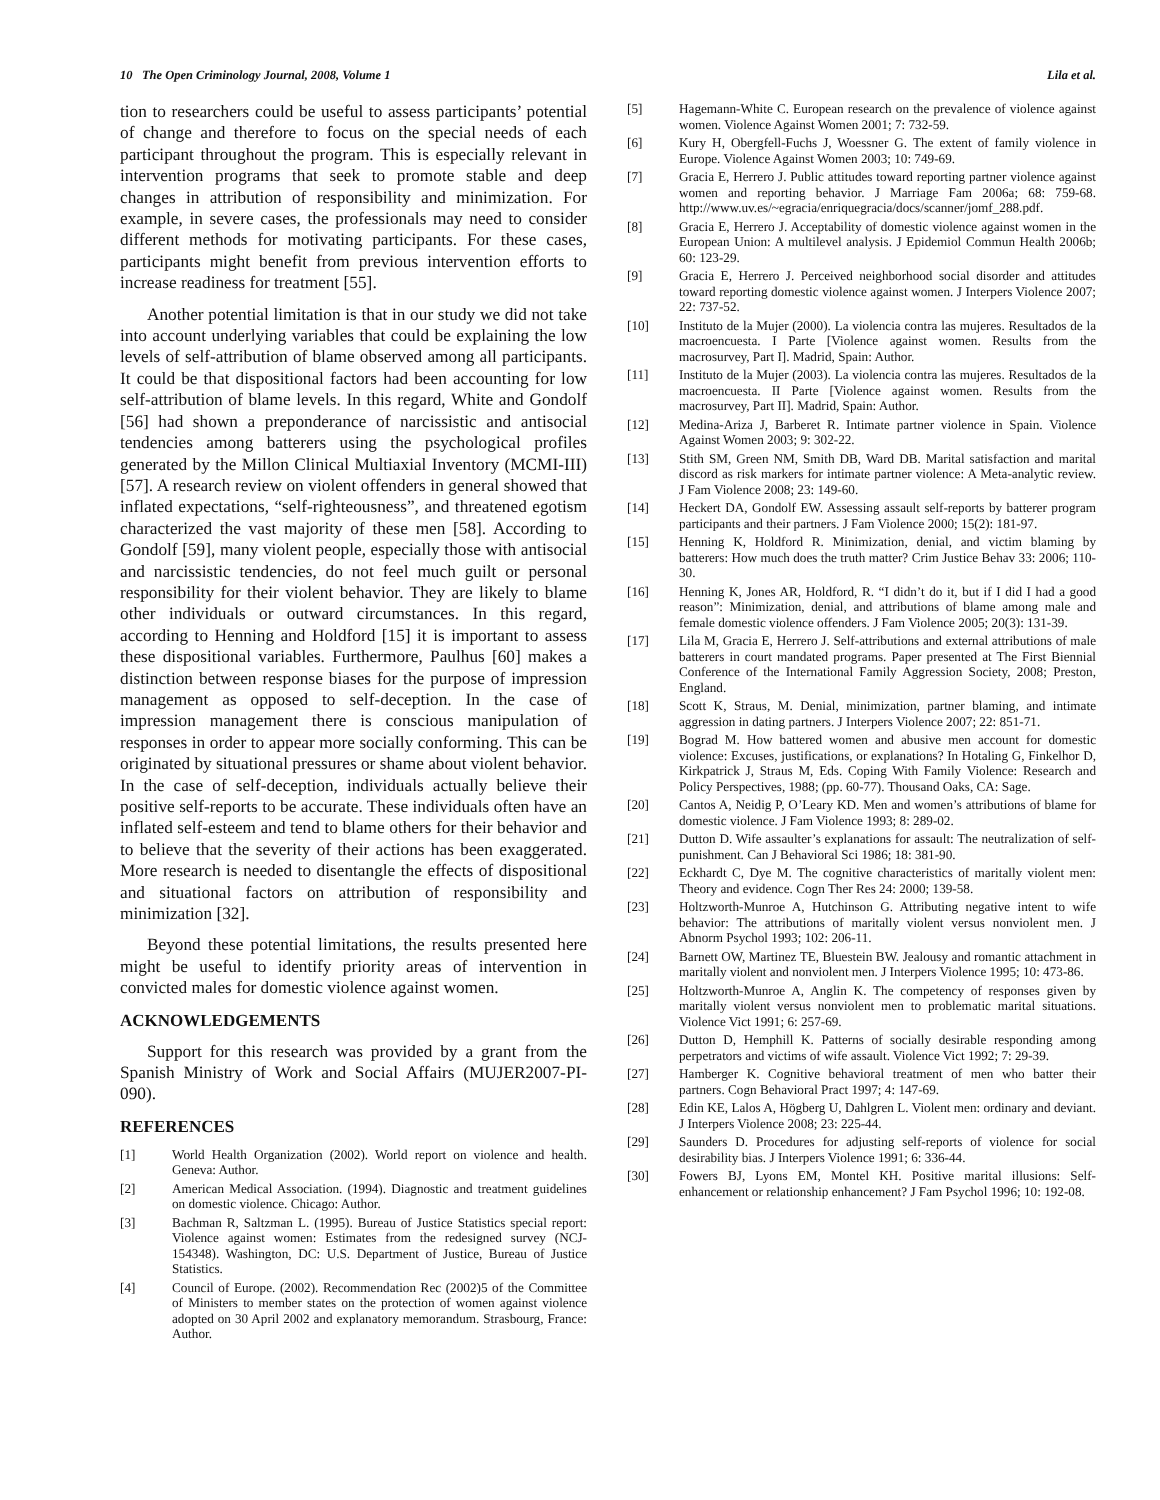10 The Open Criminology Journal, 2008, Volume 1 Lila et al.
tion to researchers could be useful to assess participants’ potential of change and therefore to focus on the special needs of each participant throughout the program. This is especially relevant in intervention programs that seek to promote stable and deep changes in attribution of responsibility and minimization. For example, in severe cases, the professionals may need to consider different methods for motivating participants. For these cases, participants might benefit from previous intervention efforts to increase readiness for treatment [55].
Another potential limitation is that in our study we did not take into account underlying variables that could be explaining the low levels of self-attribution of blame observed among all participants. It could be that dispositional factors had been accounting for low self-attribution of blame levels. In this regard, White and Gondolf [56] had shown a preponderance of narcissistic and antisocial tendencies among batterers using the psychological profiles generated by the Millon Clinical Multiaxial Inventory (MCMI-III) [57]. A research review on violent offenders in general showed that inflated expectations, “self-righteousness”, and threatened egotism characterized the vast majority of these men [58]. According to Gondolf [59], many violent people, especially those with antisocial and narcissistic tendencies, do not feel much guilt or personal responsibility for their violent behavior. They are likely to blame other individuals or outward circumstances. In this regard, according to Henning and Holdford [15] it is important to assess these dispositional variables. Furthermore, Paulhus [60] makes a distinction between response biases for the purpose of impression management as opposed to self-deception. In the case of impression management there is conscious manipulation of responses in order to appear more socially conforming. This can be originated by situational pressures or shame about violent behavior. In the case of self-deception, individuals actually believe their positive self-reports to be accurate. These individuals often have an inflated self-esteem and tend to blame others for their behavior and to believe that the severity of their actions has been exaggerated. More research is needed to disentangle the effects of dispositional and situational factors on attribution of responsibility and minimization [32].
Beyond these potential limitations, the results presented here might be useful to identify priority areas of intervention in convicted males for domestic violence against women.
ACKNOWLEDGEMENTS
Support for this research was provided by a grant from the Spanish Ministry of Work and Social Affairs (MUJER2007-PI-090).
REFERENCES
[1] World Health Organization (2002). World report on violence and health. Geneva: Author.
[2] American Medical Association. (1994). Diagnostic and treatment guidelines on domestic violence. Chicago: Author.
[3] Bachman R, Saltzman L. (1995). Bureau of Justice Statistics special report: Violence against women: Estimates from the redesigned survey (NCJ-154348). Washington, DC: U.S. Department of Justice, Bureau of Justice Statistics.
[4] Council of Europe. (2002). Recommendation Rec (2002)5 of the Committee of Ministers to member states on the protection of women against violence adopted on 30 April 2002 and explanatory memorandum. Strasbourg, France: Author.
[5] Hagemann-White C. European research on the prevalence of violence against women. Violence Against Women 2001; 7: 732-59.
[6] Kury H, Obergfell-Fuchs J, Woessner G. The extent of family violence in Europe. Violence Against Women 2003; 10: 749-69.
[7] Gracia E, Herrero J. Public attitudes toward reporting partner violence against women and reporting behavior. J Marriage Fam 2006a; 68: 759-68. http://www.uv.es/~egracia/enriquegracia/docs/scanner/jomf_288.pdf.
[8] Gracia E, Herrero J. Acceptability of domestic violence against women in the European Union: A multilevel analysis. J Epidemiol Commun Health 2006b; 60: 123-29.
[9] Gracia E, Herrero J. Perceived neighborhood social disorder and attitudes toward reporting domestic violence against women. J Interpers Violence 2007; 22: 737-52.
[10] Instituto de la Mujer (2000). La violencia contra las mujeres. Resultados de la macroencuesta. I Parte [Violence against women. Results from the macrosurvey, Part I]. Madrid, Spain: Author.
[11] Instituto de la Mujer (2003). La violencia contra las mujeres. Resultados de la macroencuesta. II Parte [Violence against women. Results from the macrosurvey, Part II]. Madrid, Spain: Author.
[12] Medina-Ariza J, Barberet R. Intimate partner violence in Spain. Violence Against Women 2003; 9: 302-22.
[13] Stith SM, Green NM, Smith DB, Ward DB. Marital satisfaction and marital discord as risk markers for intimate partner violence: A Meta-analytic review. J Fam Violence 2008; 23: 149-60.
[14] Heckert DA, Gondolf EW. Assessing assault self-reports by batterer program participants and their partners. J Fam Violence 2000; 15(2): 181-97.
[15] Henning K, Holdford R. Minimization, denial, and victim blaming by batterers: How much does the truth matter? Crim Justice Behav 33: 2006; 110-30.
[16] Henning K, Jones AR, Holdford, R. “I didn’t do it, but if I did I had a good reason”: Minimization, denial, and attributions of blame among male and female domestic violence offenders. J Fam Violence 2005; 20(3): 131-39.
[17] Lila M, Gracia E, Herrero J. Self-attributions and external attributions of male batterers in court mandated programs. Paper presented at The First Biennial Conference of the International Family Aggression Society, 2008; Preston, England.
[18] Scott K, Straus, M. Denial, minimization, partner blaming, and intimate aggression in dating partners. J Interpers Violence 2007; 22: 851-71.
[19] Bograd M. How battered women and abusive men account for domestic violence: Excuses, justifications, or explanations? In Hotaling G, Finkelhor D, Kirkpatrick J, Straus M, Eds. Coping With Family Violence: Research and Policy Perspectives, 1988; (pp. 60-77). Thousand Oaks, CA: Sage.
[20] Cantos A, Neidig P, O’Leary KD. Men and women’s attributions of blame for domestic violence. J Fam Violence 1993; 8: 289-02.
[21] Dutton D. Wife assaulter’s explanations for assault: The neutralization of self-punishment. Can J Behavioral Sci 1986; 18: 381-90.
[22] Eckhardt C, Dye M. The cognitive characteristics of maritally violent men: Theory and evidence. Cogn Ther Res 24: 2000; 139-58.
[23] Holtzworth-Munroe A, Hutchinson G. Attributing negative intent to wife behavior: The attributions of maritally violent versus nonviolent men. J Abnorm Psychol 1993; 102: 206-11.
[24] Barnett OW, Martinez TE, Bluestein BW. Jealousy and romantic attachment in maritally violent and nonviolent men. J Interpers Violence 1995; 10: 473-86.
[25] Holtzworth-Munroe A, Anglin K. The competency of responses given by maritally violent versus nonviolent men to problematic marital situations. Violence Vict 1991; 6: 257-69.
[26] Dutton D, Hemphill K. Patterns of socially desirable responding among perpetrators and victims of wife assault. Violence Vict 1992; 7: 29-39.
[27] Hamberger K. Cognitive behavioral treatment of men who batter their partners. Cogn Behavioral Pract 1997; 4: 147-69.
[28] Edin KE, Lalos A, Högberg U, Dahlgren L. Violent men: ordinary and deviant. J Interpers Violence 2008; 23: 225-44.
[29] Saunders D. Procedures for adjusting self-reports of violence for social desirability bias. J Interpers Violence 1991; 6: 336-44.
[30] Fowers BJ, Lyons EM, Montel KH. Positive marital illusions: Self-enhancement or relationship enhancement? J Fam Psychol 1996; 10: 192-08.